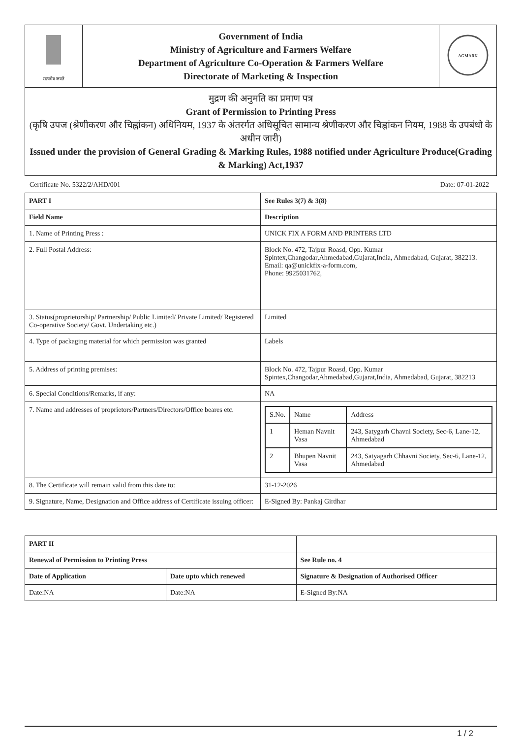| सत्यमेव जयते | Government of India Ministry of Agriculture and Farmers Welfare Department of Agriculture Co-Operation & Farmers Welfare Directorate of Marketing & Inspection | AGMARK |
मुद्रण की अनुमति का प्रमाण पत्र
Grant of Permission to Printing Press
(कृषि उपज (श्रेणीकरण और चिह्नांकन) अधिनियम, 1937 के अंतरर्गत अधिसूचित सामान्य श्रेणीकरण और चिह्नांकन नियम, 1988 के उपबंधो के अधीन जारी)
Issued under the provision of General Grading & Marking Rules, 1988 notified under Agriculture Produce(Grading & Marking) Act,1937
Certificate No. 5322/2/AHD/001 Date: 07-01-2022
| PART I | See Rules 3(7) & 3(8) |
| --- | --- |
| Field Name | Description |
| 1. Name of Printing Press : | UNICK FIX A FORM AND PRINTERS LTD |
| 2. Full Postal Address: | Block No. 472, Tajpur Roasd, Opp. Kumar Spintex,Changodar,Ahmedabad,Gujarat,India, Ahmedabad, Gujarat, 382213. Email: qa@unickfix-a-form.com, Phone: 9925031762, |
| 3. Status(proprietorship/ Partnership/ Public Limited/ Private Limited/ Registered Co-operative Society/ Govt. Undertaking etc.) | Limited |
| 4. Type of packaging material for which permission was granted | Labels |
| 5. Address of printing premises: | Block No. 472, Tajpur Roasd, Opp. Kumar Spintex,Changodar,Ahmedabad,Gujarat,India, Ahmedabad, Gujarat, 382213 |
| 6. Special Conditions/Remarks, if any: | NA |
| 7. Name and addresses of proprietors/Partners/Directors/Office beares etc. | / S.No. / Name / Address / / 1 / Heman Navnit Vasa / 243, Satygarh Chavni Society, Sec-6, Lane-12, Ahmedabad / / 2 / Bhupen Navnit Vasa / 243, Satyagarh Chhavni Society, Sec-6, Lane-12, Ahmedabad / |
| 8. The Certificate will remain valid from this date to: | 31-12-2026 |
| 9. Signature, Name, Designation and Office address of Certificate issuing officer: | E-Signed By: Pankaj Girdhar |
| PART II | | | |
| --- | --- | --- | --- |
| Renewal of Permission to Printing Press | | See Rule no. 4 | |
| Date of Application | Date upto which renewed | | Signature & Designation of Authorised Officer |
| Date:NA | Date:NA | | E-Signed By:NA |
1 / 2